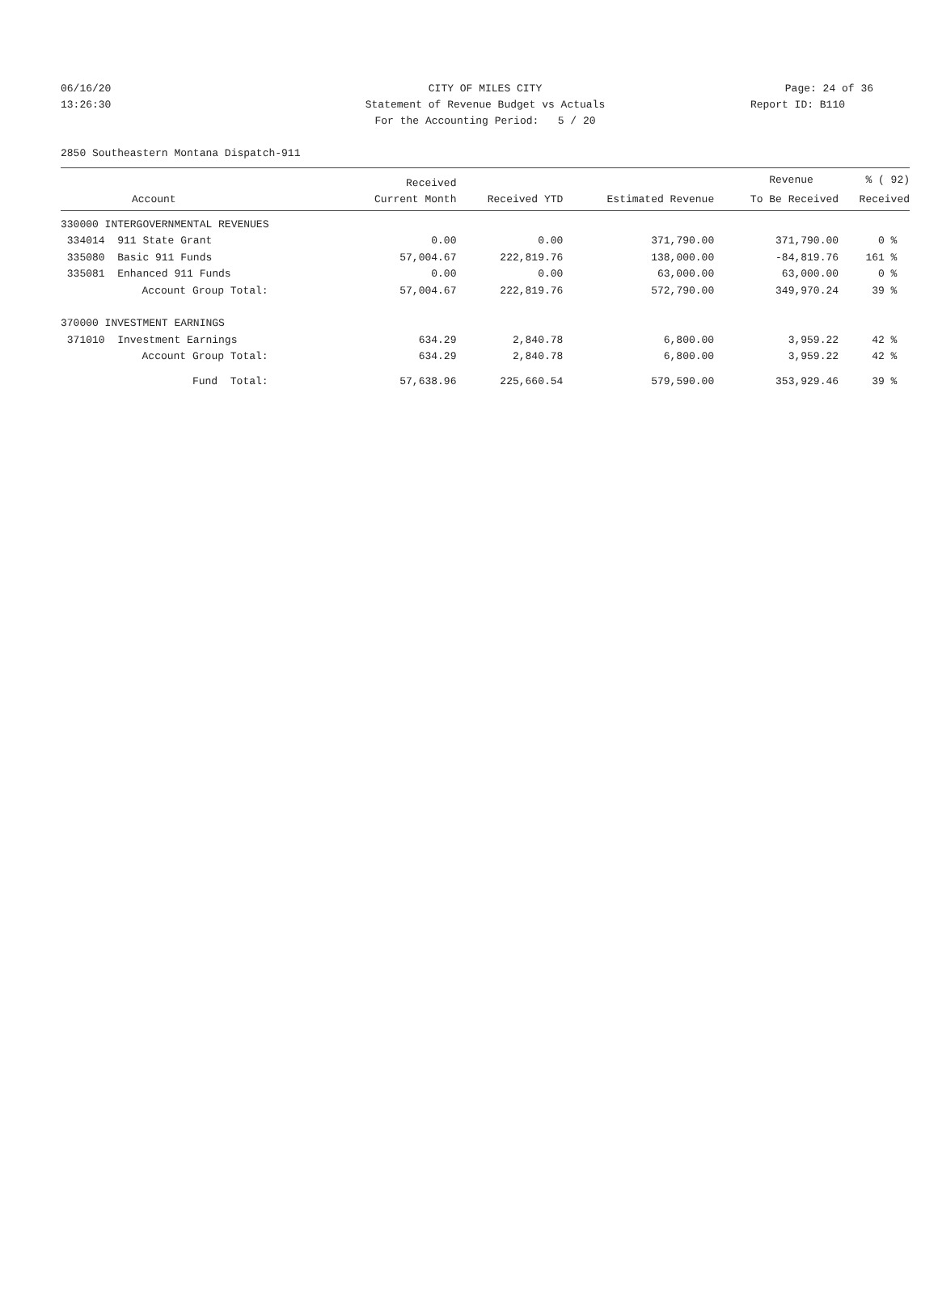06/16/20 CITY OF MILES CITY Page: 24 of 36
13:26:30 Statement of Revenue Budget vs Actuals Report ID: B110
For the Accounting Period: 5 / 20
2850 Southeastern Montana Dispatch-911
| | | Received | | | Revenue | % ( 92) |
| --- | --- | --- | --- | --- | --- | --- |
| Account | | Current Month | Received YTD | Estimated Revenue | To Be Received | Received |
| 330000 INTERGOVERNMENTAL REVENUES | | | | | | |
| 334014 911 State Grant | | 0.00 | 0.00 | 371,790.00 | 371,790.00 | 0 % |
| 335080 Basic 911 Funds | | 57,004.67 | 222,819.76 | 138,000.00 | -84,819.76 | 161 % |
| 335081 Enhanced 911 Funds | | 0.00 | 0.00 | 63,000.00 | 63,000.00 | 0 % |
| Account Group Total: | | 57,004.67 | 222,819.76 | 572,790.00 | 349,970.24 | 39 % |
| 370000 INVESTMENT EARNINGS | | | | | | |
| 371010 Investment Earnings | | 634.29 | 2,840.78 | 6,800.00 | 3,959.22 | 42 % |
| Account Group Total: | | 634.29 | 2,840.78 | 6,800.00 | 3,959.22 | 42 % |
| Fund Total: | | 57,638.96 | 225,660.54 | 579,590.00 | 353,929.46 | 39 % |